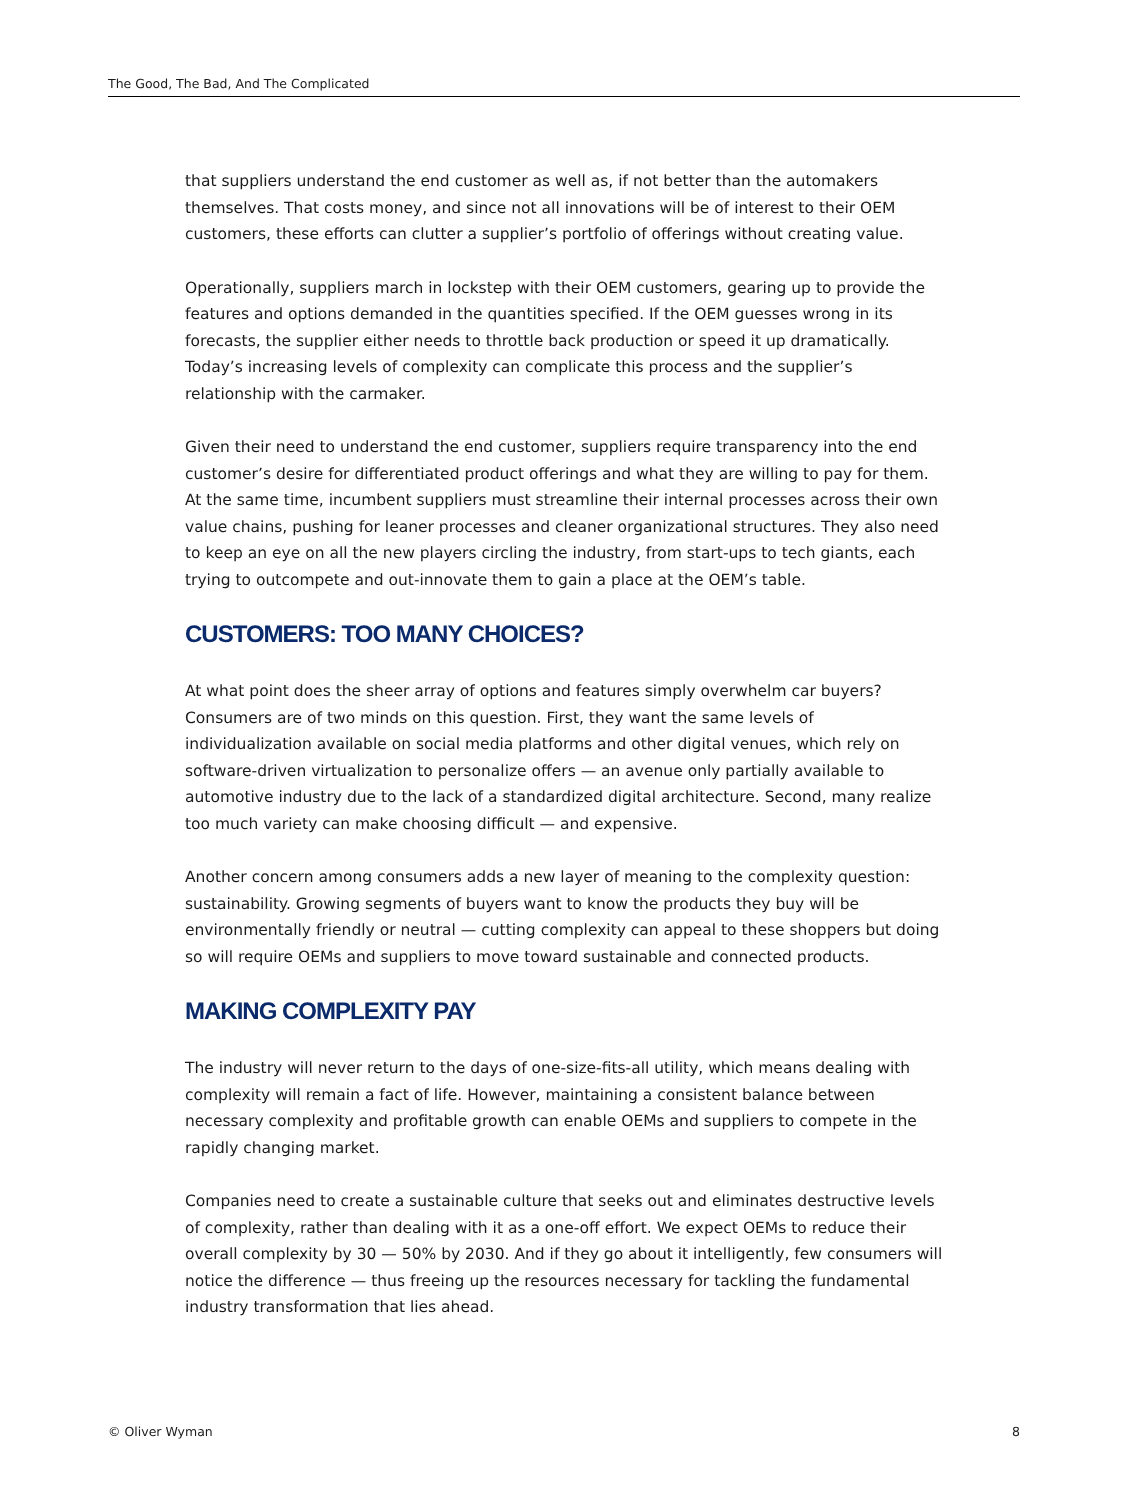The Good, The Bad, And The Complicated
that suppliers understand the end customer as well as, if not better than the automakers themselves. That costs money, and since not all innovations will be of interest to their OEM customers, these efforts can clutter a supplier’s portfolio of offerings without creating value.
Operationally, suppliers march in lockstep with their OEM customers, gearing up to provide the features and options demanded in the quantities specified. If the OEM guesses wrong in its forecasts, the supplier either needs to throttle back production or speed it up dramatically. Today’s increasing levels of complexity can complicate this process and the supplier’s relationship with the carmaker.
Given their need to understand the end customer, suppliers require transparency into the end customer’s desire for differentiated product offerings and what they are willing to pay for them. At the same time, incumbent suppliers must streamline their internal processes across their own value chains, pushing for leaner processes and cleaner organizational structures. They also need to keep an eye on all the new players circling the industry, from start-ups to tech giants, each trying to outcompete and out-innovate them to gain a place at the OEM’s table.
CUSTOMERS: TOO MANY CHOICES?
At what point does the sheer array of options and features simply overwhelm car buyers? Consumers are of two minds on this question. First, they want the same levels of individualization available on social media platforms and other digital venues, which rely on software-driven virtualization to personalize offers — an avenue only partially available to automotive industry due to the lack of a standardized digital architecture. Second, many realize too much variety can make choosing difficult — and expensive.
Another concern among consumers adds a new layer of meaning to the complexity question: sustainability. Growing segments of buyers want to know the products they buy will be environmentally friendly or neutral — cutting complexity can appeal to these shoppers but doing so will require OEMs and suppliers to move toward sustainable and connected products.
MAKING COMPLEXITY PAY
The industry will never return to the days of one-size-fits-all utility, which means dealing with complexity will remain a fact of life. However, maintaining a consistent balance between necessary complexity and profitable growth can enable OEMs and suppliers to compete in the rapidly changing market.
Companies need to create a sustainable culture that seeks out and eliminates destructive levels of complexity, rather than dealing with it as a one-off effort. We expect OEMs to reduce their overall complexity by 30 — 50% by 2030. And if they go about it intelligently, few consumers will notice the difference — thus freeing up the resources necessary for tackling the fundamental industry transformation that lies ahead.
© Oliver Wyman 8